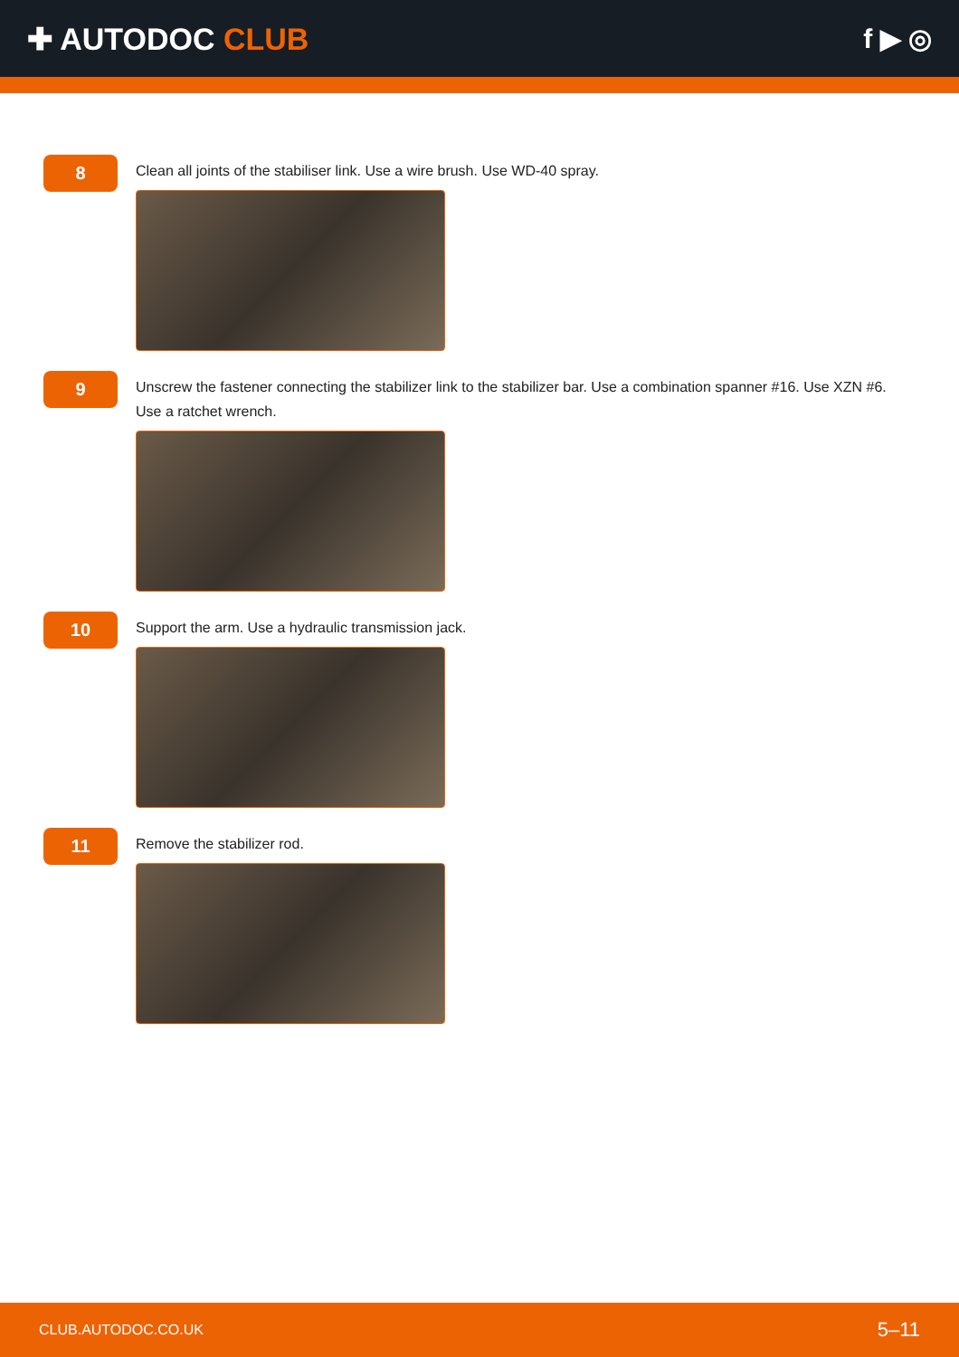✚ AUTODOC CLUB f ▶ ◎
8
Clean all joints of the stabiliser link. Use a wire brush. Use WD-40 spray.
9
Unscrew the fastener connecting the stabilizer link to the stabilizer bar. Use a combination spanner #16. Use XZN #6. Use a ratchet wrench.
10
Support the arm. Use a hydraulic transmission jack.
11
Remove the stabilizer rod.
CLUB.AUTODOC.CO.UK 5–11